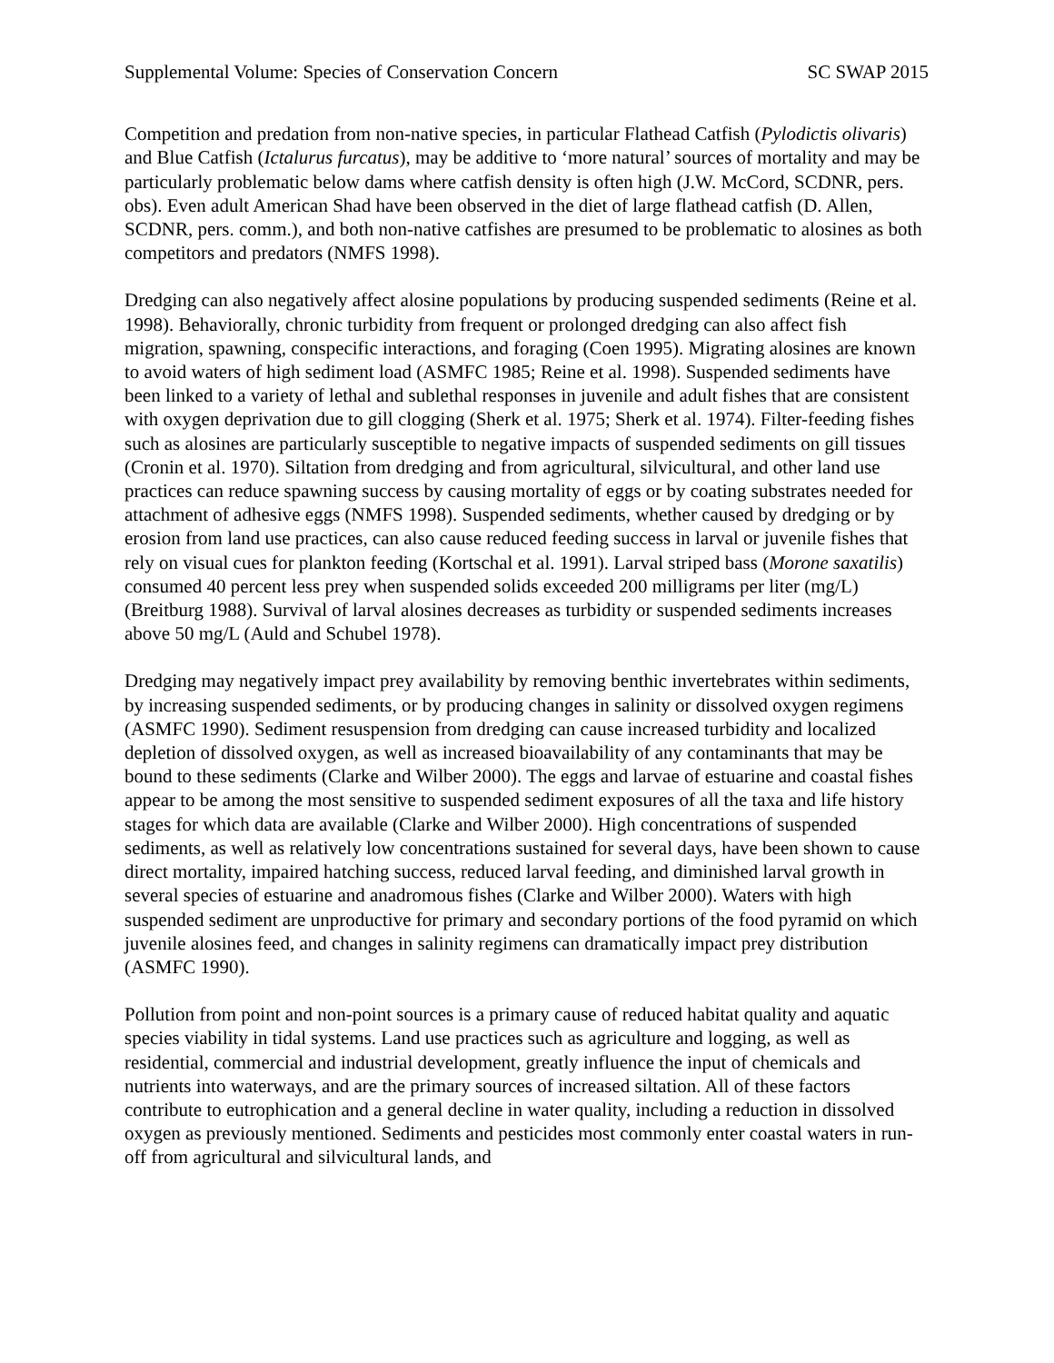Supplemental Volume: Species of Conservation Concern SC SWAP 2015
Competition and predation from non-native species, in particular Flathead Catfish (Pylodictis olivaris) and Blue Catfish (Ictalurus furcatus), may be additive to ‘more natural’ sources of mortality and may be particularly problematic below dams where catfish density is often high (J.W. McCord, SCDNR, pers. obs). Even adult American Shad have been observed in the diet of large flathead catfish (D. Allen, SCDNR, pers. comm.), and both non-native catfishes are presumed to be problematic to alosines as both competitors and predators (NMFS 1998).
Dredging can also negatively affect alosine populations by producing suspended sediments (Reine et al. 1998). Behaviorally, chronic turbidity from frequent or prolonged dredging can also affect fish migration, spawning, conspecific interactions, and foraging (Coen 1995). Migrating alosines are known to avoid waters of high sediment load (ASMFC 1985; Reine et al. 1998). Suspended sediments have been linked to a variety of lethal and sublethal responses in juvenile and adult fishes that are consistent with oxygen deprivation due to gill clogging (Sherk et al. 1975; Sherk et al. 1974). Filter-feeding fishes such as alosines are particularly susceptible to negative impacts of suspended sediments on gill tissues (Cronin et al. 1970). Siltation from dredging and from agricultural, silvicultural, and other land use practices can reduce spawning success by causing mortality of eggs or by coating substrates needed for attachment of adhesive eggs (NMFS 1998). Suspended sediments, whether caused by dredging or by erosion from land use practices, can also cause reduced feeding success in larval or juvenile fishes that rely on visual cues for plankton feeding (Kortschal et al. 1991). Larval striped bass (Morone saxatilis) consumed 40 percent less prey when suspended solids exceeded 200 milligrams per liter (mg/L) (Breitburg 1988). Survival of larval alosines decreases as turbidity or suspended sediments increases above 50 mg/L (Auld and Schubel 1978).
Dredging may negatively impact prey availability by removing benthic invertebrates within sediments, by increasing suspended sediments, or by producing changes in salinity or dissolved oxygen regimens (ASMFC 1990). Sediment resuspension from dredging can cause increased turbidity and localized depletion of dissolved oxygen, as well as increased bioavailability of any contaminants that may be bound to these sediments (Clarke and Wilber 2000). The eggs and larvae of estuarine and coastal fishes appear to be among the most sensitive to suspended sediment exposures of all the taxa and life history stages for which data are available (Clarke and Wilber 2000). High concentrations of suspended sediments, as well as relatively low concentrations sustained for several days, have been shown to cause direct mortality, impaired hatching success, reduced larval feeding, and diminished larval growth in several species of estuarine and anadromous fishes (Clarke and Wilber 2000). Waters with high suspended sediment are unproductive for primary and secondary portions of the food pyramid on which juvenile alosines feed, and changes in salinity regimens can dramatically impact prey distribution (ASMFC 1990).
Pollution from point and non-point sources is a primary cause of reduced habitat quality and aquatic species viability in tidal systems. Land use practices such as agriculture and logging, as well as residential, commercial and industrial development, greatly influence the input of chemicals and nutrients into waterways, and are the primary sources of increased siltation. All of these factors contribute to eutrophication and a general decline in water quality, including a reduction in dissolved oxygen as previously mentioned. Sediments and pesticides most commonly enter coastal waters in run-off from agricultural and silvicultural lands, and